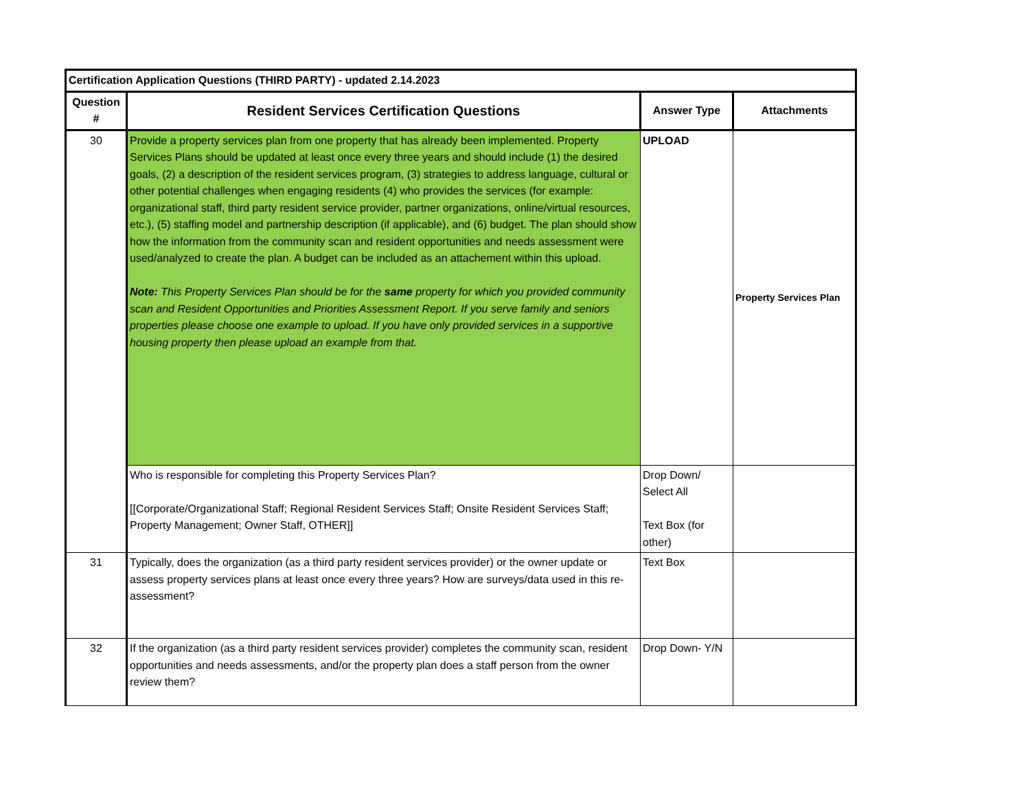| Certification Application Questions (THIRD PARTY) - updated 2.14.2023 | | | |
| --- | --- | --- | --- |
| Question # | Resident Services Certification Questions | Answer Type | Attachments |
| 30 | Provide a property services plan from one property that has already been implemented. Property Services Plans should be updated at least once every three years and should include (1) the desired goals, (2) a description of the resident services program, (3) strategies to address language, cultural or other potential challenges when engaging residents (4) who provides the services (for example: organizational staff, third party resident service provider, partner organizations, online/virtual resources, etc.), (5) staffing model and partnership description (if applicable), and (6) budget. The plan should show how the information from the community scan and resident opportunities and needs assessment were used/analyzed to create the plan. A budget can be included as an attachement within this upload. Note: This Property Services Plan should be for the same property for which you provided community scan and Resident Opportunities and Priorities Assessment Report. If you serve family and seniors properties please choose one example to upload. If you have only provided services in a supportive housing property then please upload an example from that. | UPLOAD | Property Services Plan |
| | Who is responsible for completing this Property Services Plan? [[Corporate/Organizational Staff; Regional Resident Services Staff; Onsite Resident Services Staff; Property Management; Owner Staff, OTHER]] | Drop Down/ Select All Text Box (for other) | |
| 31 | Typically, does the organization (as a third party resident services provider) or the owner update or assess property services plans at least once every three years? How are surveys/data used in this re-assessment? | Text Box | |
| 32 | If the organization (as a third party resident services provider) completes the community scan, resident opportunities and needs assessments, and/or the property plan does a staff person from the owner review them? | Drop Down- Y/N | |